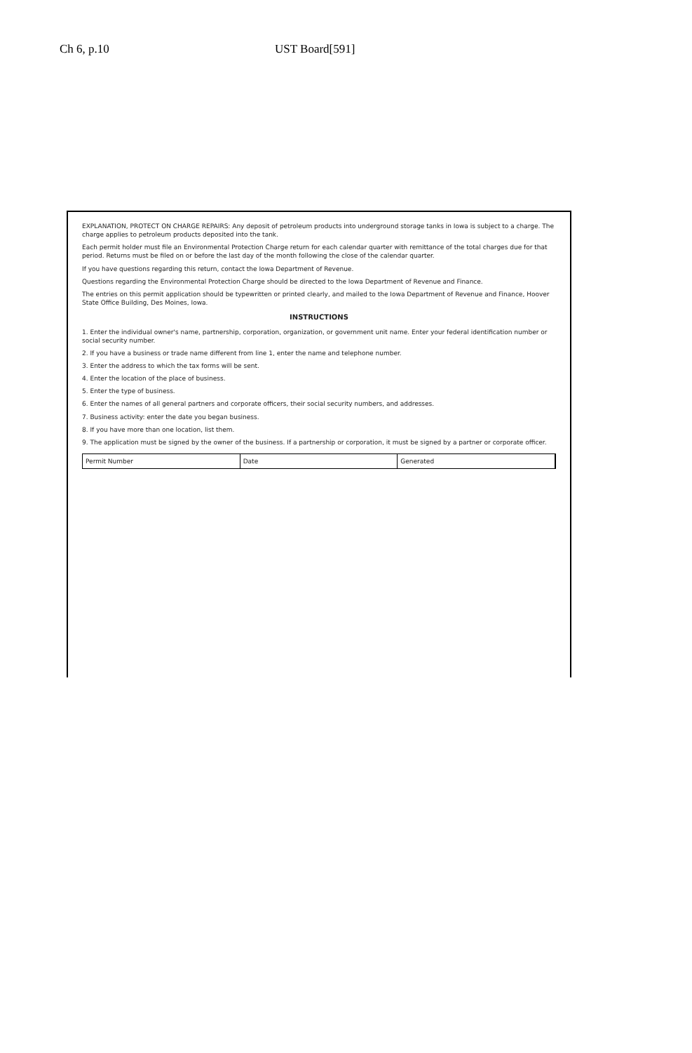Ch 6, p.10 UST Board[591]
EXPLANATION, PROTECT ON CHARGE REPAIRS: Any deposit of petroleum products into underground storage tanks in Iowa is subject to a charge. The charge applies to petroleum products deposited into the tank.
Each permit holder must file an Environmental Protection Charge return for each calendar quarter with remittance of the total charges due for that period. Returns must be filed on or before the last day of the month following the close of the calendar quarter.
If you have questions regarding this return, contact the Iowa Department of Revenue.
Questions regarding the Environmental Protection Charge should be directed to the Iowa Department of Revenue and Finance.
The entries on this permit application should be typewritten or printed clearly, and mailed to the Iowa Department of Revenue and Finance, Hoover State Office Building, Des Moines, Iowa.
INSTRUCTIONS
1. Enter the individual owner's name, partnership, corporation, organization, or government unit name. Enter your federal identification number or social security number.
2. If you have a business or trade name different from line 1, enter the name and telephone number.
3. Enter the address to which the tax forms will be sent.
4. Enter the location of the place of business.
5. Enter the type of business.
6. Enter the names of all general partners and corporate officers, their social security numbers, and addresses.
7. Business activity: enter the date you began business.
8. If you have more than one location, list them.
9. The application must be signed by the owner of the business. If a partnership or corporation, it must be signed by a partner or corporate officer.
Permit Number Date Generated